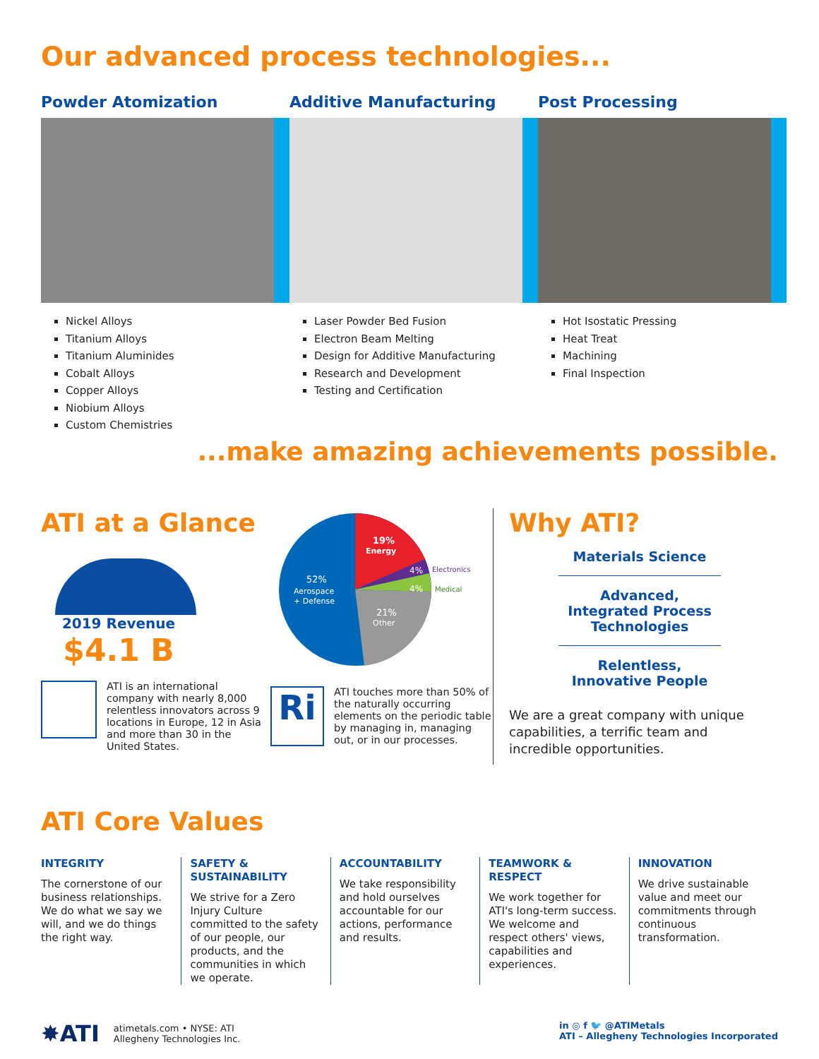Our advanced process technologies...
Powder Atomization
Nickel Alloys
Titanium Alloys
Titanium Aluminides
Cobalt Alloys
Copper Alloys
Niobium Alloys
Custom Chemistries
Additive Manufacturing
Laser Powder Bed Fusion
Electron Beam Melting
Design for Additive Manufacturing
Research and Development
Testing and Certification
Post Processing
Hot Isostatic Pressing
Heat Treat
Machining
Final Inspection
...make amazing achievements possible.
ATI at a Glance
2019 Revenue
$4.1 B
ATI is an international company with nearly 8,000 relentless innovators across 9 locations in Europe, 12 in Asia and more than 30 in the United States.
19%
Energy
4%
Electronics
4%
Medical
21%
Other
52%
Aerospace
+ Defense
Ri
ATI touches more than 50% of the naturally occurring elements on the periodic table by managing in, managing out, or in our processes.
Why ATI?
Materials Science
Advanced, Integrated Process Technologies
Relentless, Innovative People
We are a great company with unique capabilities, a terrific team and incredible opportunities.
ATI Core Values
INTEGRITY
The cornerstone of our business relationships. We do what we say we will, and we do things the right way.
SAFETY & SUSTAINABILITY
We strive for a Zero Injury Culture committed to the safety of our people, our products, and the communities in which we operate.
ACCOUNTABILITY
We take responsibility and hold ourselves accountable for our actions, performance and results.
TEAMWORK & RESPECT
We work together for ATI's long-term success. We welcome and respect others' views, capabilities and experiences.
INNOVATION
We drive sustainable value and meet our commitments through continuous transformation.
✸ATI atimetals.com • NYSE: ATI
Allegheny Technologies Inc.
in ◎ f 🐦 @ATIMetals
ATI – Allegheny Technologies Incorporated